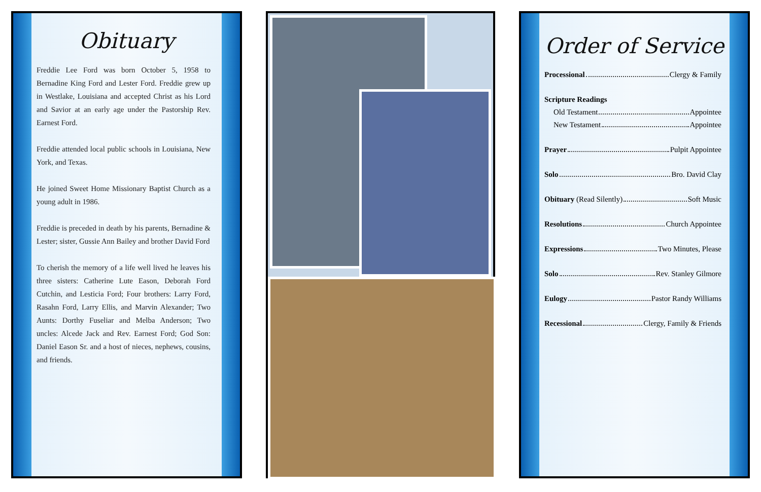Obituary
Freddie Lee Ford was born October 5, 1958 to Bernadine King Ford and Lester Ford. Freddie grew up in Westlake, Louisiana and accepted Christ as his Lord and Savior at an early age under the Pastorship Rev. Earnest Ford.
Freddie attended local public schools in Louisiana, New York, and Texas.
He joined Sweet Home Missionary Baptist Church as a young adult in 1986.
Freddie is preceded in death by his parents, Bernadine & Lester; sister, Gussie Ann Bailey and brother David Ford
To cherish the memory of a life well lived he leaves his three sisters: Catherine Lute Eason, Deborah Ford Cutchin, and Lesticia Ford; Four brothers: Larry Ford, Rasahn Ford, Larry Ellis, and Marvin Alexander; Two Aunts: Dorthy Fuseliar and Melba Anderson; Two uncles: Alcede Jack and Rev. Earnest Ford; God Son: Daniel Eason Sr. and a host of nieces, nephews, cousins, and friends.
Order of Service
Processional Clergy & Family
Scripture Readings
Old Testament Appointee
New Testament Appointee
Prayer Pulpit Appointee
Solo Bro. David Clay
Obituary (Read Silently) Soft Music
Resolutions Church Appointee
Expressions Two Minutes, Please
Solo Rev. Stanley Gilmore
Eulogy Pastor Randy Williams
Recessional Clergy, Family & Friends